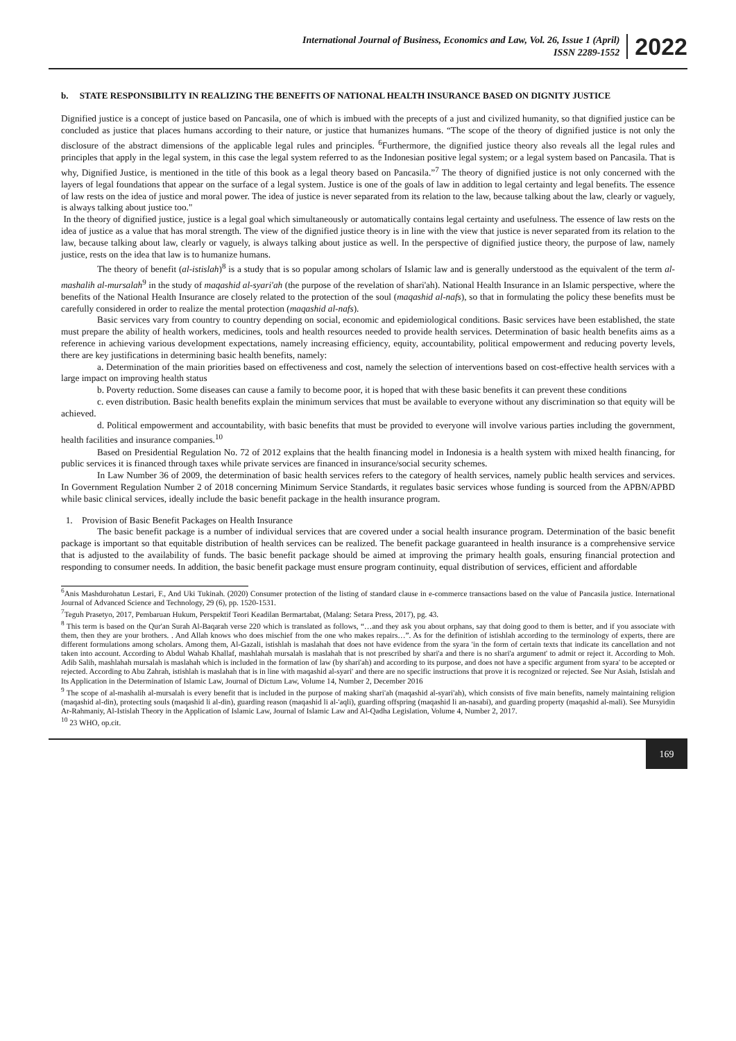International Journal of Business, Economics and Law, Vol. 26, Issue 1 (April)
ISSN 2289-1552
2022
b. STATE RESPONSIBILITY IN REALIZING THE BENEFITS OF NATIONAL HEALTH INSURANCE BASED ON DIGNITY JUSTICE
Dignified justice is a concept of justice based on Pancasila, one of which is imbued with the precepts of a just and civilized humanity, so that dignified justice can be concluded as justice that places humans according to their nature, or justice that humanizes humans. “The scope of the theory of dignified justice is not only the disclosure of the abstract dimensions of the applicable legal rules and principles. <sup>6</sup>Furthermore, the dignified justice theory also reveals all the legal rules and principles that apply in the legal system, in this case the legal system referred to as the Indonesian positive legal system; or a legal system based on Pancasila. That is why, Dignified Justice, is mentioned in the title of this book as a legal theory based on Pancasila.”<sup>7</sup> The theory of dignified justice is not only concerned with the layers of legal foundations that appear on the surface of a legal system. Justice is one of the goals of law in addition to legal certainty and legal benefits. The essence of law rests on the idea of justice and moral power. The idea of justice is never separated from its relation to the law, because talking about the law, clearly or vaguely, is always talking about justice too."
In the theory of dignified justice, justice is a legal goal which simultaneously or automatically contains legal certainty and usefulness. The essence of law rests on the idea of justice as a value that has moral strength. The view of the dignified justice theory is in line with the view that justice is never separated from its relation to the law, because talking about law, clearly or vaguely, is always talking about justice as well. In the perspective of dignified justice theory, the purpose of law, namely justice, rests on the idea that law is to humanize humans.
The theory of benefit (al-istislah)<sup>8</sup> is a study that is so popular among scholars of Islamic law and is generally understood as the equivalent of the term al-mashalih al-mursalah<sup>9</sup> in the study of maqashid al-syari'ah (the purpose of the revelation of shari'ah). National Health Insurance in an Islamic perspective, where the benefits of the National Health Insurance are closely related to the protection of the soul (maqashid al-nafs), so that in formulating the policy these benefits must be carefully considered in order to realize the mental protection (maqashid al-nafs).
Basic services vary from country to country depending on social, economic and epidemiological conditions. Basic services have been established, the state must prepare the ability of health workers, medicines, tools and health resources needed to provide health services. Determination of basic health benefits aims as a reference in achieving various development expectations, namely increasing efficiency, equity, accountability, political empowerment and reducing poverty levels, there are key justifications in determining basic health benefits, namely:
a. Determination of the main priorities based on effectiveness and cost, namely the selection of interventions based on cost-effective health services with a large impact on improving health status
b. Poverty reduction. Some diseases can cause a family to become poor, it is hoped that with these basic benefits it can prevent these conditions
c. even distribution. Basic health benefits explain the minimum services that must be available to everyone without any discrimination so that equity will be achieved.
d. Political empowerment and accountability, with basic benefits that must be provided to everyone will involve various parties including the government, health facilities and insurance companies.<sup>10</sup>
Based on Presidential Regulation No. 72 of 2012 explains that the health financing model in Indonesia is a health system with mixed health financing, for public services it is financed through taxes while private services are financed in insurance/social security schemes.
In Law Number 36 of 2009, the determination of basic health services refers to the category of health services, namely public health services and services. In Government Regulation Number 2 of 2018 concerning Minimum Service Standards, it regulates basic services whose funding is sourced from the APBN/APBD while basic clinical services, ideally include the basic benefit package in the health insurance program.
1. Provision of Basic Benefit Packages on Health Insurance
The basic benefit package is a number of individual services that are covered under a social health insurance program. Determination of the basic benefit package is important so that equitable distribution of health services can be realized. The benefit package guaranteed in health insurance is a comprehensive service that is adjusted to the availability of funds. The basic benefit package should be aimed at improving the primary health goals, ensuring financial protection and responding to consumer needs. In addition, the basic benefit package must ensure program continuity, equal distribution of services, efficient and affordable
<sup>6</sup> Anis Mashdurohatun Lestari, F., And Uki Tukinah. (2020) Consumer protection of the listing of standard clause in e-commerce transactions based on the value of Pancasila justice. International Journal of Advanced Science and Technology, 29 (6), pp. 1520-1531.
<sup>7</sup> Teguh Prasetyo, 2017, Pembaruan Hukum, Perspektif Teori Keadilan Bermartabat, (Malang: Setara Press, 2017), pg. 43.
<sup>8</sup> This term is based on the Qur'an Surah Al-Baqarah verse 220 which is translated as follows, “…and they ask you about orphans, say that doing good to them is better, and if you associate with them, then they are your brothers. . And Allah knows who does mischief from the one who makes repairs…”. As for the definition of istishlah according to the terminology of experts, there are different formulations among scholars. Among them, Al-Gazali, istishlah is maslahah that does not have evidence from the syara 'in the form of certain texts that indicate its cancellation and not taken into account. According to Abdul Wahab Khallaf, mashlahah mursalah is maslahah that is not prescribed by shari'a and there is no shari'a argument' to admit or reject it. According to Moh. Adib Salih, mashlahah mursalah is maslahah which is included in the formation of law (by shari'ah) and according to its purpose, and does not have a specific argument from syara' to be accepted or rejected. According to Abu Zahrah, istishlah is maslahah that is in line with maqashid al-syari' and there are no specific instructions that prove it is recognized or rejected. See Nur Asiah, Istislah and Its Application in the Determination of Islamic Law, Journal of Dictum Law, Volume 14, Number 2, December 2016
<sup>9</sup> The scope of al-mashalih al-mursalah is every benefit that is included in the purpose of making shari'ah (maqashid al-syari'ah), which consists of five main benefits, namely maintaining religion (maqashid al-din), protecting souls (maqashid li al-din), guarding reason (maqashid li al-'aqli), guarding offspring (maqashid li an-nasabi), and guarding property (maqashid al-mali). See Mursyidin Ar-Rahmaniy, Al-Istislah Theory in the Application of Islamic Law, Journal of Islamic Law and Al-Qadha Legislation, Volume 4, Number 2, 2017.
<sup>10</sup> 23 WHO, op.cit.
169